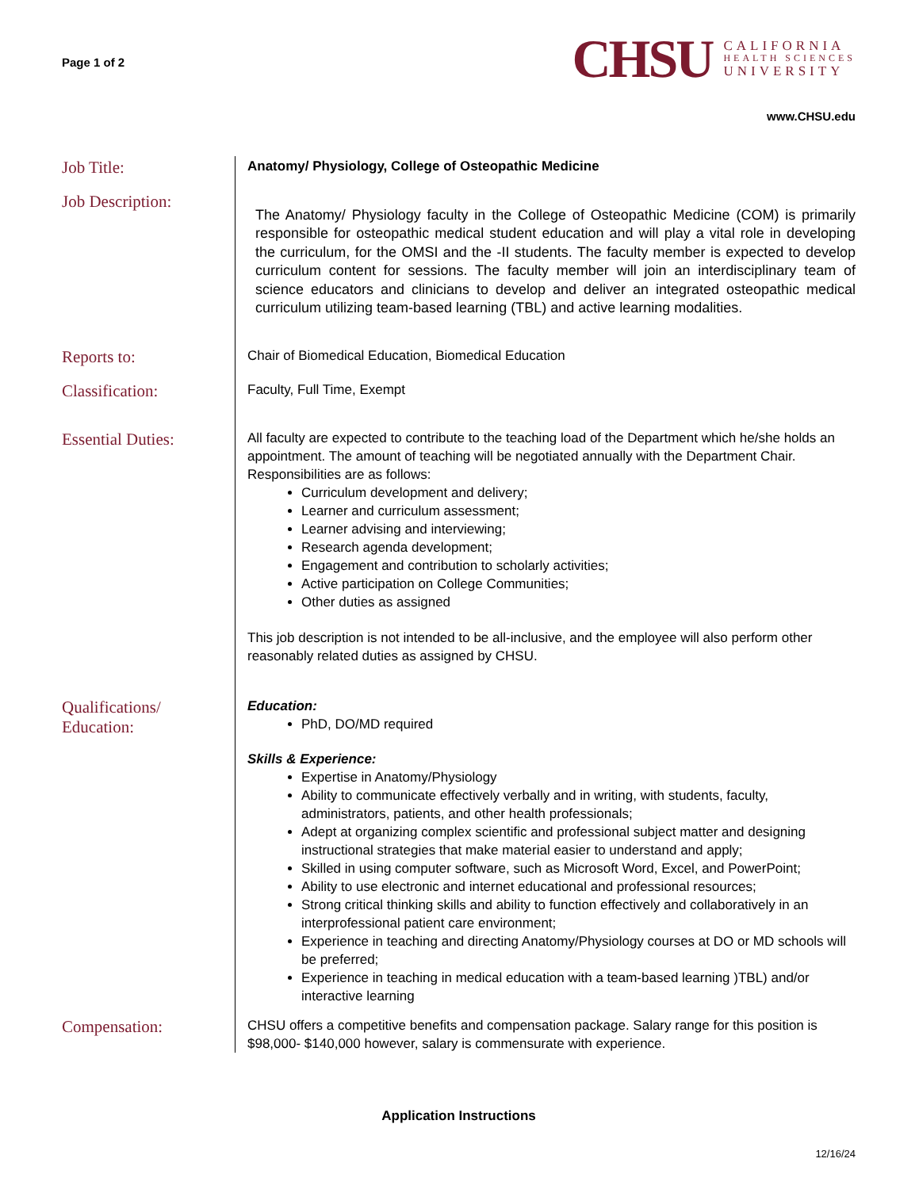Page 1 of 2
CHSU
CALIFORNIA
HEALTH SCIENCES
UNIVERSITY
www.CHSU.edu
Job Title:
Anatomy/ Physiology, College of Osteopathic Medicine
Job Description:
The Anatomy/ Physiology faculty in the College of Osteopathic Medicine (COM) is primarily responsible for osteopathic medical student education and will play a vital role in developing the curriculum, for the OMSI and the -II students. The faculty member is expected to develop curriculum content for sessions. The faculty member will join an interdisciplinary team of science educators and clinicians to develop and deliver an integrated osteopathic medical curriculum utilizing team-based learning (TBL) and active learning modalities.
Reports to:
Chair of Biomedical Education, Biomedical Education
Classification:
Faculty, Full Time, Exempt
Essential Duties:
All faculty are expected to contribute to the teaching load of the Department which he/she holds an appointment. The amount of teaching will be negotiated annually with the Department Chair. Responsibilities are as follows:
Curriculum development and delivery;
Learner and curriculum assessment;
Learner advising and interviewing;
Research agenda development;
Engagement and contribution to scholarly activities;
Active participation on College Communities;
Other duties as assigned
This job description is not intended to be all-inclusive, and the employee will also perform other reasonably related duties as assigned by CHSU.
Qualifications/
Education:
Education:
PhD, DO/MD required
Skills & Experience:
Expertise in Anatomy/Physiology
Ability to communicate effectively verbally and in writing, with students, faculty, administrators, patients, and other health professionals;
Adept at organizing complex scientific and professional subject matter and designing instructional strategies that make material easier to understand and apply;
Skilled in using computer software, such as Microsoft Word, Excel, and PowerPoint;
Ability to use electronic and internet educational and professional resources;
Strong critical thinking skills and ability to function effectively and collaboratively in an interprofessional patient care environment;
Experience in teaching and directing Anatomy/Physiology courses at DO or MD schools will be preferred;
Experience in teaching in medical education with a team-based learning )TBL) and/or interactive learning
Compensation:
CHSU offers a competitive benefits and compensation package. Salary range for this position is $98,000- $140,000 however, salary is commensurate with experience.
Application Instructions
12/16/24